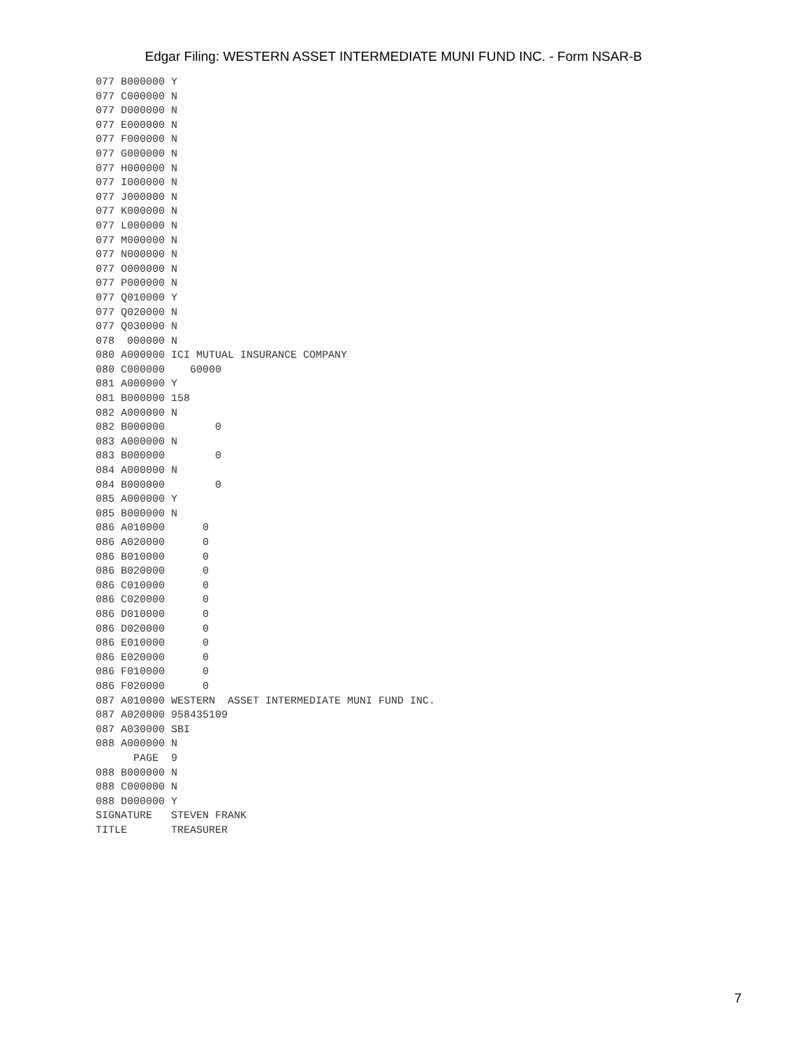Edgar Filing: WESTERN ASSET INTERMEDIATE MUNI FUND INC. - Form NSAR-B
077 B000000 Y
077 C000000 N
077 D000000 N
077 E000000 N
077 F000000 N
077 G000000 N
077 H000000 N
077 I000000 N
077 J000000 N
077 K000000 N
077 L000000 N
077 M000000 N
077 N000000 N
077 O000000 N
077 P000000 N
077 Q010000 Y
077 Q020000 N
077 Q030000 N
078  000000 N
080 A000000 ICI MUTUAL INSURANCE COMPANY
080 C000000    60000
081 A000000 Y
081 B000000 158
082 A000000 N
082 B000000        0
083 A000000 N
083 B000000        0
084 A000000 N
084 B000000        0
085 A000000 Y
085 B000000 N
086 A010000      0
086 A020000      0
086 B010000      0
086 B020000      0
086 C010000      0
086 C020000      0
086 D010000      0
086 D020000      0
086 E010000      0
086 E020000      0
086 F010000      0
086 F020000      0
087 A010000 WESTERN  ASSET INTERMEDIATE MUNI FUND INC.
087 A020000 958435109
087 A030000 SBI
088 A000000 N
      PAGE  9
088 B000000 N
088 C000000 N
088 D000000 Y
SIGNATURE   STEVEN FRANK
TITLE       TREASURER
7